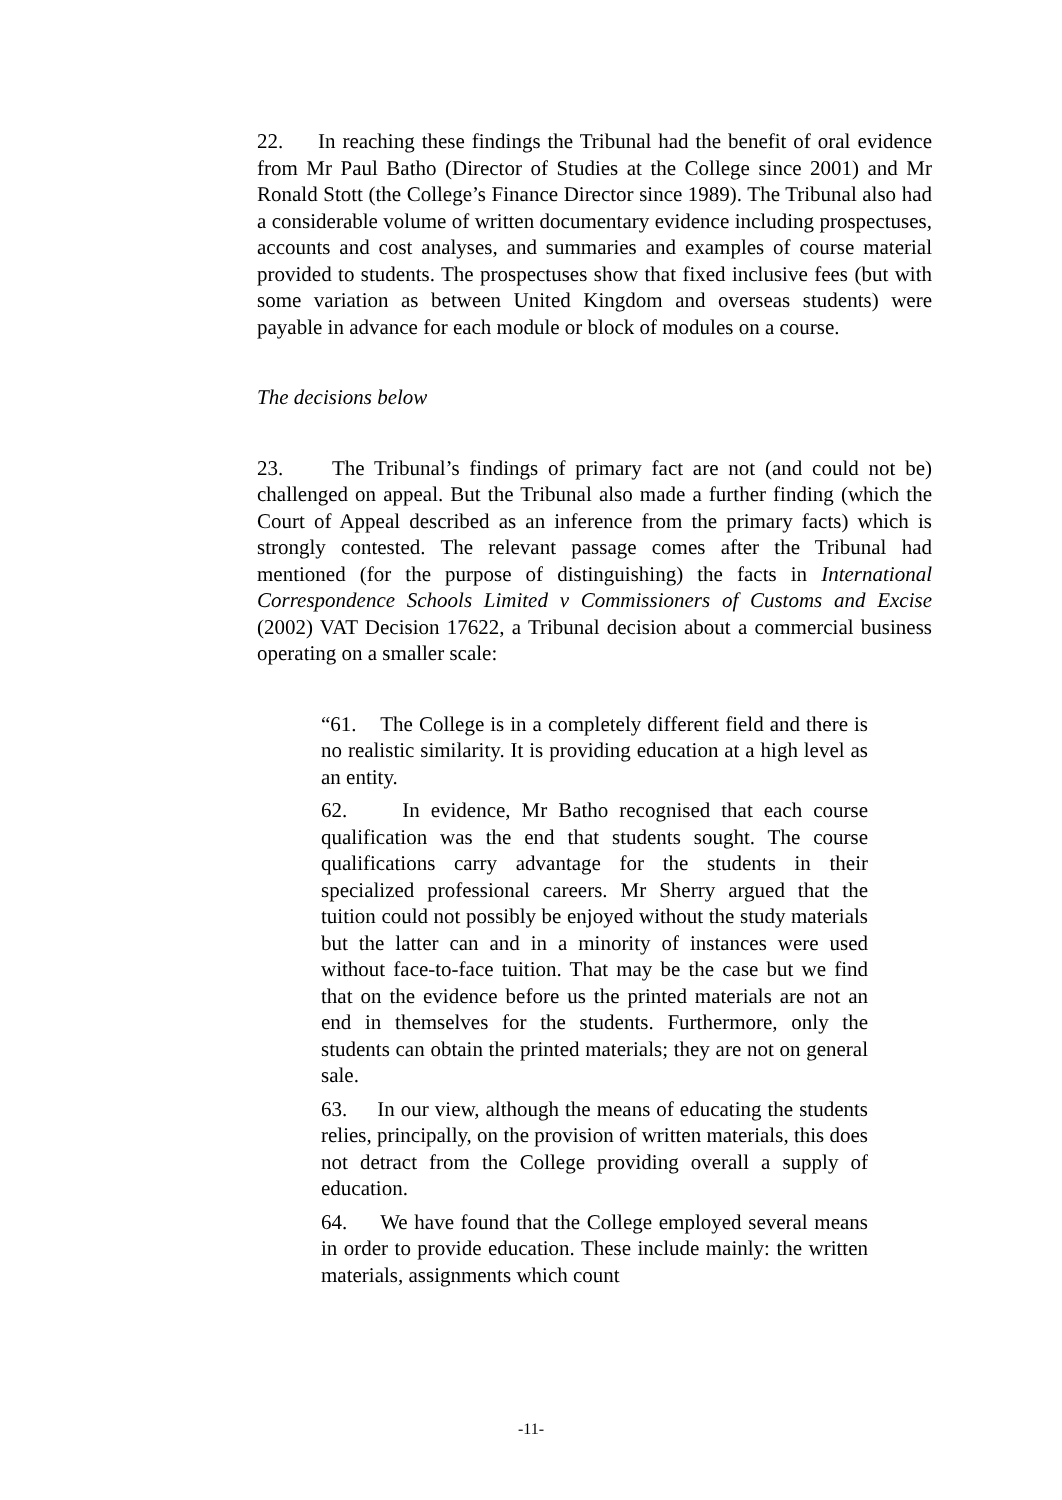22. In reaching these findings the Tribunal had the benefit of oral evidence from Mr Paul Batho (Director of Studies at the College since 2001) and Mr Ronald Stott (the College’s Finance Director since 1989). The Tribunal also had a considerable volume of written documentary evidence including prospectuses, accounts and cost analyses, and summaries and examples of course material provided to students. The prospectuses show that fixed inclusive fees (but with some variation as between United Kingdom and overseas students) were payable in advance for each module or block of modules on a course.
The decisions below
23. The Tribunal’s findings of primary fact are not (and could not be) challenged on appeal. But the Tribunal also made a further finding (which the Court of Appeal described as an inference from the primary facts) which is strongly contested. The relevant passage comes after the Tribunal had mentioned (for the purpose of distinguishing) the facts in International Correspondence Schools Limited v Commissioners of Customs and Excise (2002) VAT Decision 17622, a Tribunal decision about a commercial business operating on a smaller scale:
“61. The College is in a completely different field and there is no realistic similarity. It is providing education at a high level as an entity.
62. In evidence, Mr Batho recognised that each course qualification was the end that students sought. The course qualifications carry advantage for the students in their specialized professional careers. Mr Sherry argued that the tuition could not possibly be enjoyed without the study materials but the latter can and in a minority of instances were used without face-to-face tuition. That may be the case but we find that on the evidence before us the printed materials are not an end in themselves for the students. Furthermore, only the students can obtain the printed materials; they are not on general sale.
63. In our view, although the means of educating the students relies, principally, on the provision of written materials, this does not detract from the College providing overall a supply of education.
64. We have found that the College employed several means in order to provide education. These include mainly: the written materials, assignments which count
-11-